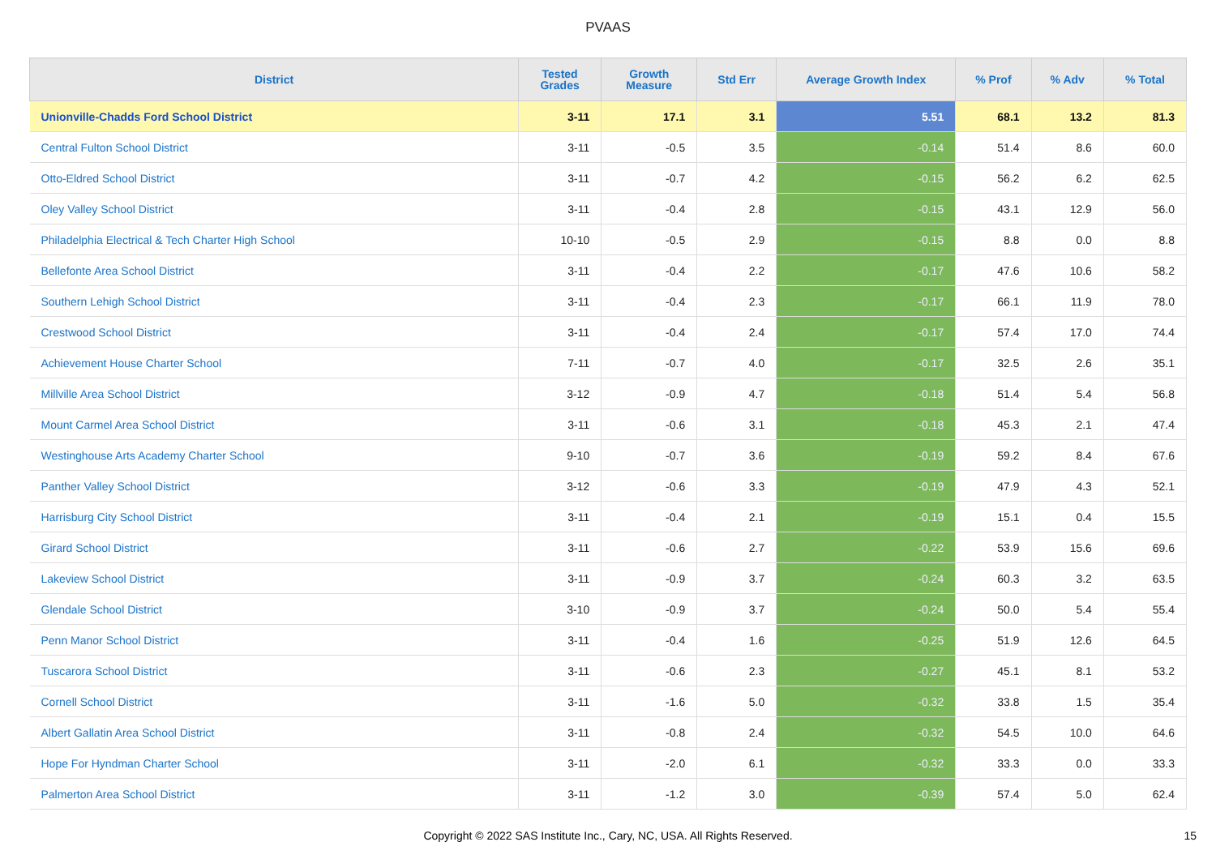PVAAS
| District | Tested Grades | Growth Measure | Std Err | Average Growth Index | % Prof | % Adv | % Total |
| --- | --- | --- | --- | --- | --- | --- | --- |
| Unionville-Chadds Ford School District | 3-11 | 17.1 | 3.1 | 5.51 | 68.1 | 13.2 | 81.3 |
| Central Fulton School District | 3-11 | -0.5 | 3.5 | -0.14 | 51.4 | 8.6 | 60.0 |
| Otto-Eldred School District | 3-11 | -0.7 | 4.2 | -0.15 | 56.2 | 6.2 | 62.5 |
| Oley Valley School District | 3-11 | -0.4 | 2.8 | -0.15 | 43.1 | 12.9 | 56.0 |
| Philadelphia Electrical & Tech Charter High School | 10-10 | -0.5 | 2.9 | -0.15 | 8.8 | 0.0 | 8.8 |
| Bellefonte Area School District | 3-11 | -0.4 | 2.2 | -0.17 | 47.6 | 10.6 | 58.2 |
| Southern Lehigh School District | 3-11 | -0.4 | 2.3 | -0.17 | 66.1 | 11.9 | 78.0 |
| Crestwood School District | 3-11 | -0.4 | 2.4 | -0.17 | 57.4 | 17.0 | 74.4 |
| Achievement House Charter School | 7-11 | -0.7 | 4.0 | -0.17 | 32.5 | 2.6 | 35.1 |
| Millville Area School District | 3-12 | -0.9 | 4.7 | -0.18 | 51.4 | 5.4 | 56.8 |
| Mount Carmel Area School District | 3-11 | -0.6 | 3.1 | -0.18 | 45.3 | 2.1 | 47.4 |
| Westinghouse Arts Academy Charter School | 9-10 | -0.7 | 3.6 | -0.19 | 59.2 | 8.4 | 67.6 |
| Panther Valley School District | 3-12 | -0.6 | 3.3 | -0.19 | 47.9 | 4.3 | 52.1 |
| Harrisburg City School District | 3-11 | -0.4 | 2.1 | -0.19 | 15.1 | 0.4 | 15.5 |
| Girard School District | 3-11 | -0.6 | 2.7 | -0.22 | 53.9 | 15.6 | 69.6 |
| Lakeview School District | 3-11 | -0.9 | 3.7 | -0.24 | 60.3 | 3.2 | 63.5 |
| Glendale School District | 3-10 | -0.9 | 3.7 | -0.24 | 50.0 | 5.4 | 55.4 |
| Penn Manor School District | 3-11 | -0.4 | 1.6 | -0.25 | 51.9 | 12.6 | 64.5 |
| Tuscarora School District | 3-11 | -0.6 | 2.3 | -0.27 | 45.1 | 8.1 | 53.2 |
| Cornell School District | 3-11 | -1.6 | 5.0 | -0.32 | 33.8 | 1.5 | 35.4 |
| Albert Gallatin Area School District | 3-11 | -0.8 | 2.4 | -0.32 | 54.5 | 10.0 | 64.6 |
| Hope For Hyndman Charter School | 3-11 | -2.0 | 6.1 | -0.32 | 33.3 | 0.0 | 33.3 |
| Palmerton Area School District | 3-11 | -1.2 | 3.0 | -0.39 | 57.4 | 5.0 | 62.4 |
Copyright © 2022 SAS Institute Inc., Cary, NC, USA. All Rights Reserved.
15